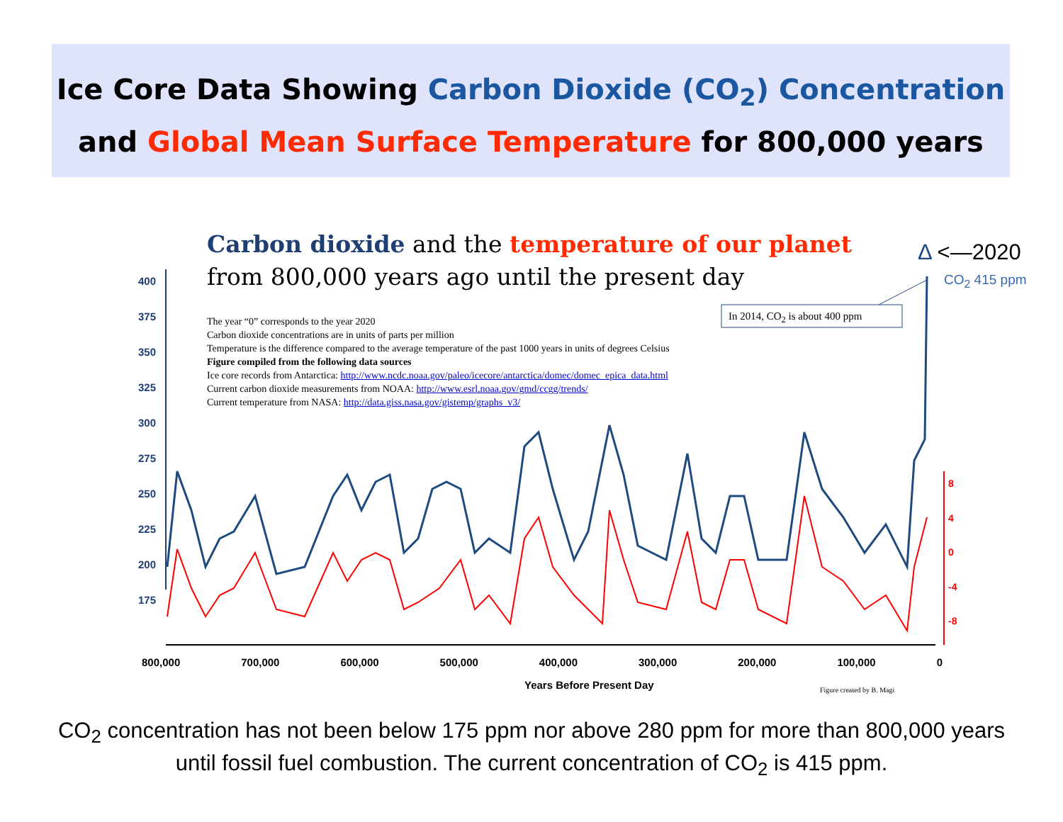Ice Core Data Showing Carbon Dioxide (CO<sub>2</sub>) Concentration
and Global Mean Surface Temperature for 800,000 years
400
375
350
325
300
275
250
225
200
175
8
4
0
-4
-8
Carbon dioxide and the temperature of our planet
from 800,000 years ago until the present day
Δ <—2020
CO<sub>2</sub> 415 ppm
In 2014, CO<sub>2</sub> is about 400 ppm
The year “0” corresponds to the year 2020
Carbon dioxide concentrations are in units of parts per million
Temperature is the difference compared to the average temperature of the past 1000 years in units of degrees Celsius
Figure compiled from the following data sources
Ice core records from Antarctica: http://www.ncdc.noaa.gov/paleo/icecore/antarctica/domec/domec_epica_data.html
Current carbon dioxide measurements from NOAA: http://www.esrl.noaa.gov/gmd/ccgg/trends/
Current temperature from NASA: http://data.giss.nasa.gov/gistemp/graphs_v3/
800,000 700,000 600,000 500,000 400,000 300,000 200,000 100,000 0
Years Before Present Day Figure created by B. Magi
CO<sub>2</sub> concentration has not been below 175 ppm nor above 280 ppm for more than 800,000 years
until fossil fuel combustion. The current concentration of CO<sub>2</sub> is 415 ppm.